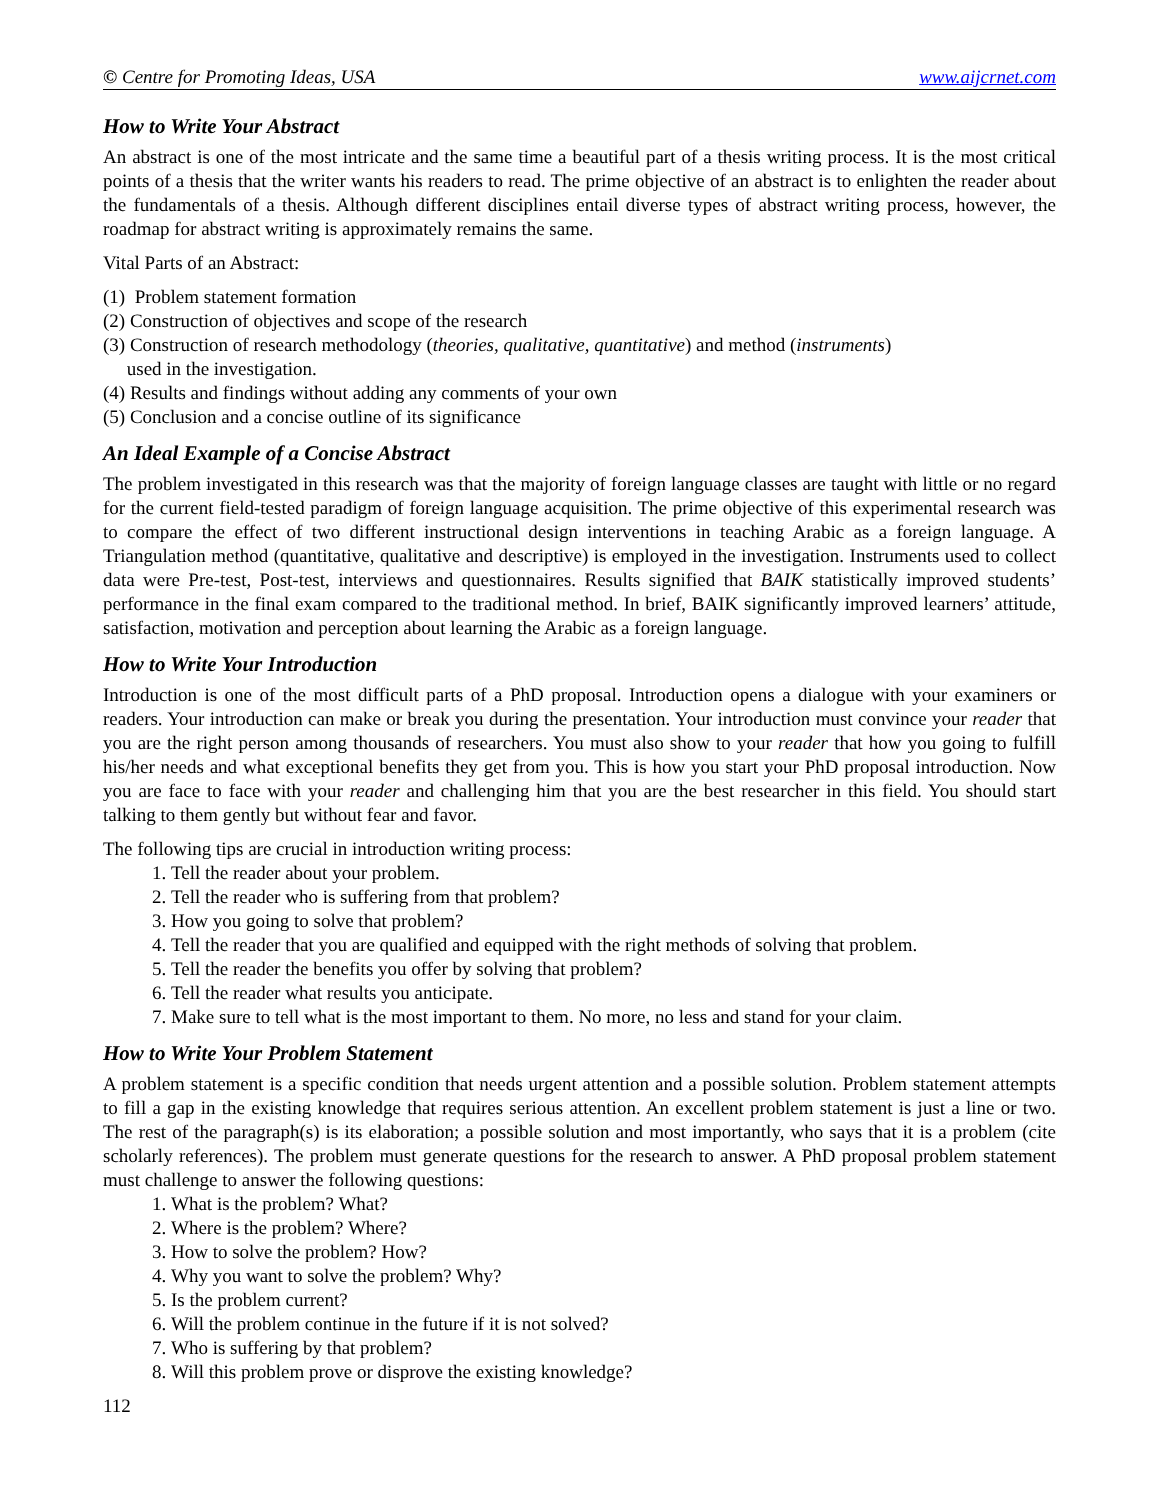© Centre for Promoting Ideas, USA www.aijcrnet.com
How to Write Your Abstract
An abstract is one of the most intricate and the same time a beautiful part of a thesis writing process. It is the most critical points of a thesis that the writer wants his readers to read. The prime objective of an abstract is to enlighten the reader about the fundamentals of a thesis. Although different disciplines entail diverse types of abstract writing process, however, the roadmap for abstract writing is approximately remains the same.
Vital Parts of an Abstract:
(1) Problem statement formation
(2) Construction of objectives and scope of the research
(3) Construction of research methodology (theories, qualitative, quantitative) and method (instruments)
used in the investigation.
(4) Results and findings without adding any comments of your own
(5) Conclusion and a concise outline of its significance
An Ideal Example of a Concise Abstract
The problem investigated in this research was that the majority of foreign language classes are taught with little or no regard for the current field-tested paradigm of foreign language acquisition. The prime objective of this experimental research was to compare the effect of two different instructional design interventions in teaching Arabic as a foreign language. A Triangulation method (quantitative, qualitative and descriptive) is employed in the investigation. Instruments used to collect data were Pre-test, Post-test, interviews and questionnaires. Results signified that BAIK statistically improved students’ performance in the final exam compared to the traditional method. In brief, BAIK significantly improved learners’ attitude, satisfaction, motivation and perception about learning the Arabic as a foreign language.
How to Write Your Introduction
Introduction is one of the most difficult parts of a PhD proposal. Introduction opens a dialogue with your examiners or readers. Your introduction can make or break you during the presentation. Your introduction must convince your reader that you are the right person among thousands of researchers. You must also show to your reader that how you going to fulfill his/her needs and what exceptional benefits they get from you. This is how you start your PhD proposal introduction. Now you are face to face with your reader and challenging him that you are the best researcher in this field. You should start talking to them gently but without fear and favor.
The following tips are crucial in introduction writing process:
1. Tell the reader about your problem.
2. Tell the reader who is suffering from that problem?
3. How you going to solve that problem?
4. Tell the reader that you are qualified and equipped with the right methods of solving that problem.
5. Tell the reader the benefits you offer by solving that problem?
6. Tell the reader what results you anticipate.
7. Make sure to tell what is the most important to them. No more, no less and stand for your claim.
How to Write Your Problem Statement
A problem statement is a specific condition that needs urgent attention and a possible solution. Problem statement attempts to fill a gap in the existing knowledge that requires serious attention. An excellent problem statement is just a line or two. The rest of the paragraph(s) is its elaboration; a possible solution and most importantly, who says that it is a problem (cite scholarly references). The problem must generate questions for the research to answer. A PhD proposal problem statement must challenge to answer the following questions:
1. What is the problem? What?
2. Where is the problem? Where?
3. How to solve the problem? How?
4. Why you want to solve the problem? Why?
5. Is the problem current?
6. Will the problem continue in the future if it is not solved?
7. Who is suffering by that problem?
8. Will this problem prove or disprove the existing knowledge?
112